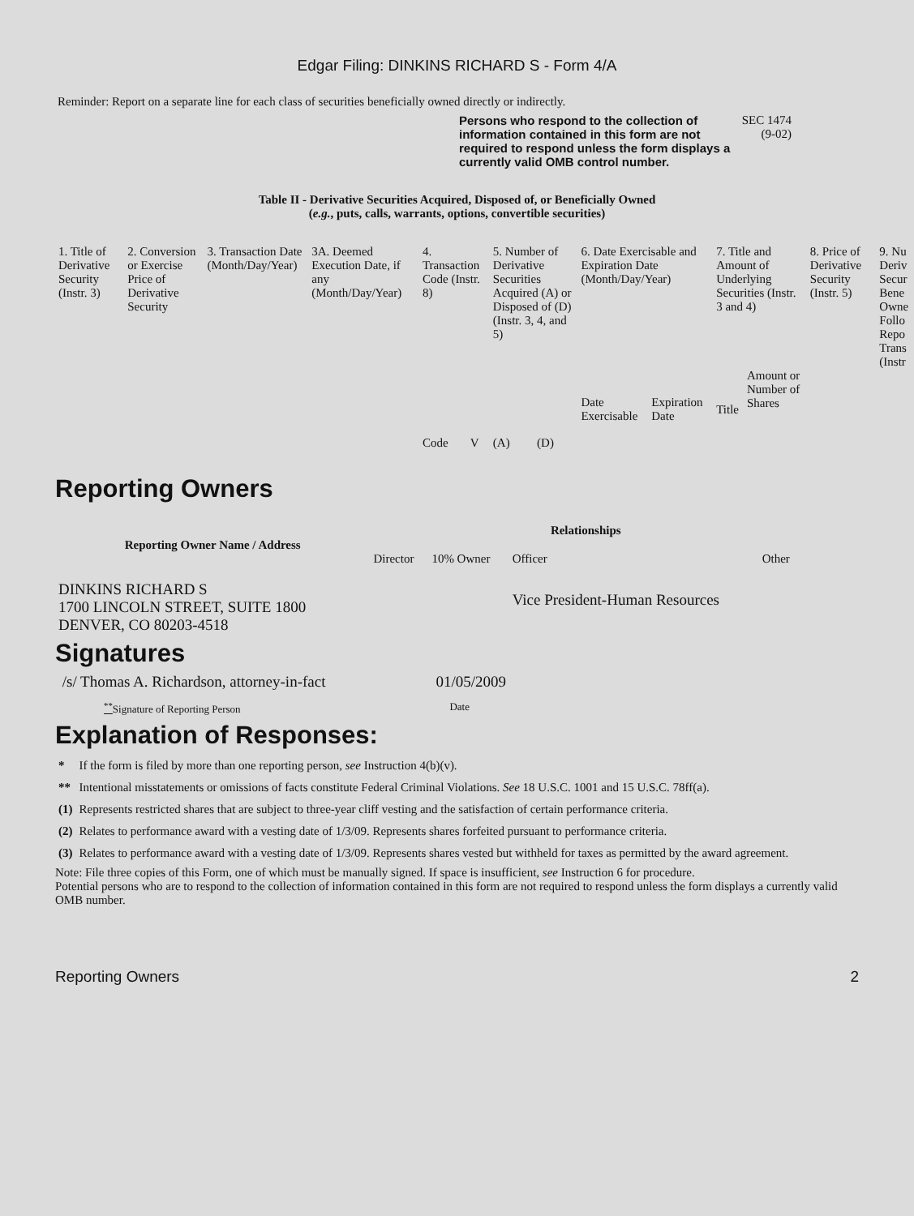Edgar Filing: DINKINS RICHARD S - Form 4/A
Reminder: Report on a separate line for each class of securities beneficially owned directly or indirectly.
Persons who respond to the collection of information contained in this form are not required to respond unless the form displays a currently valid OMB control number.
SEC 1474
(9-02)
Table II - Derivative Securities Acquired, Disposed of, or Beneficially Owned
(e.g., puts, calls, warrants, options, convertible securities)
| 1. Title of Derivative Security (Instr. 3) | 2. Conversion or Exercise Price of Derivative Security | 3. Transaction Date (Month/Day/Year) | 3A. Deemed Execution Date, if any (Month/Day/Year) | 4. Transaction Code (Instr. 8) | | 5. Number of Derivative Securities Acquired (A) or Disposed of (D) (Instr. 3, 4, and 5) | | 6. Date Exercisable and Expiration Date (Month/Day/Year) | | 7. Title and Amount of Underlying Securities (Instr. 3 and 4) | | 8. Price of Derivative Security (Instr. 5) | 9. Nu Deriv Secur Bene Owne Follo Repo Trans (Instr |
| | | | | Code | V | (A) | (D) | Date Exercisable | Expiration Date | Title | Amount or Number of Shares | | |
Reporting Owners
| Reporting Owner Name / Address | Relationships | | | |
| --- | --- | --- | --- | --- |
| | Director | 10% Owner | Officer | Other |
| DINKINS RICHARD S 1700 LINCOLN STREET, SUITE 1800 DENVER, CO 80203-4518 | | | Vice President-Human Resources | |
Signatures
| /s/ Thomas A. Richardson, attorney-in-fact | 01/05/2009 |
| <sup>**</sup> Signature of Reporting Person | Date |
Explanation of Responses:
| * | If the form is filed by more than one reporting person, see Instruction 4(b)(v). |
| ** | Intentional misstatements or omissions of facts constitute Federal Criminal Violations. See 18 U.S.C. 1001 and 15 U.S.C. 78ff(a). |
| (1) | Represents restricted shares that are subject to three-year cliff vesting and the satisfaction of certain performance criteria. |
| (2) | Relates to performance award with a vesting date of 1/3/09. Represents shares forfeited pursuant to performance criteria. |
| (3) | Relates to performance award with a vesting date of 1/3/09. Represents shares vested but withheld for taxes as permitted by the award agreement. |
Note: File three copies of this Form, one of which must be manually signed. If space is insufficient, see Instruction 6 for procedure.
Potential persons who are to respond to the collection of information contained in this form are not required to respond unless the form displays a currently valid OMB number.
Reporting Owners 2